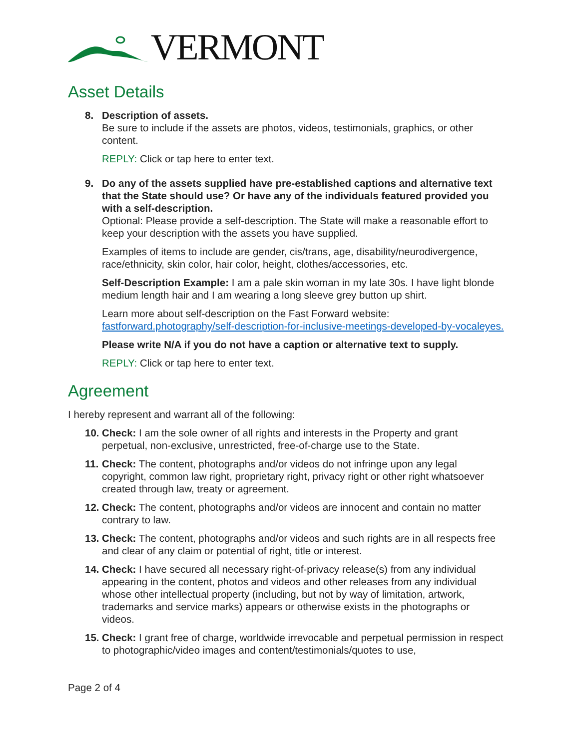VERMONT
Asset Details
8. Description of assets.
Be sure to include if the assets are photos, videos, testimonials, graphics, or other content.
REPLY: Click or tap here to enter text.
9. Do any of the assets supplied have pre-established captions and alternative text that the State should use? Or have any of the individuals featured provided you with a self-description.
Optional: Please provide a self-description. The State will make a reasonable effort to keep your description with the assets you have supplied.
Examples of items to include are gender, cis/trans, age, disability/neurodivergence, race/ethnicity, skin color, hair color, height, clothes/accessories, etc.
Self-Description Example: I am a pale skin woman in my late 30s. I have light blonde medium length hair and I am wearing a long sleeve grey button up shirt.
Learn more about self-description on the Fast Forward website: fastforward.photography/self-description-for-inclusive-meetings-developed-by-vocaleyes.
Please write N/A if you do not have a caption or alternative text to supply.
REPLY: Click or tap here to enter text.
Agreement
I hereby represent and warrant all of the following:
10.
Check: I am the sole owner of all rights and interests in the Property and grant perpetual, non-exclusive, unrestricted, free-of-charge use to the State.
11.
Check: The content, photographs and/or videos do not infringe upon any legal copyright, common law right, proprietary right, privacy right or other right whatsoever created through law, treaty or agreement.
12.
Check: The content, photographs and/or videos are innocent and contain no matter contrary to law.
13.
Check: The content, photographs and/or videos and such rights are in all respects free and clear of any claim or potential of right, title or interest.
14.
Check: I have secured all necessary right-of-privacy release(s) from any individual appearing in the content, photos and videos and other releases from any individual whose other intellectual property (including, but not by way of limitation, artwork, trademarks and service marks) appears or otherwise exists in the photographs or videos.
15.
Check: I grant free of charge, worldwide irrevocable and perpetual permission in respect to photographic/video images and content/testimonials/quotes to use,
Page 2 of 4